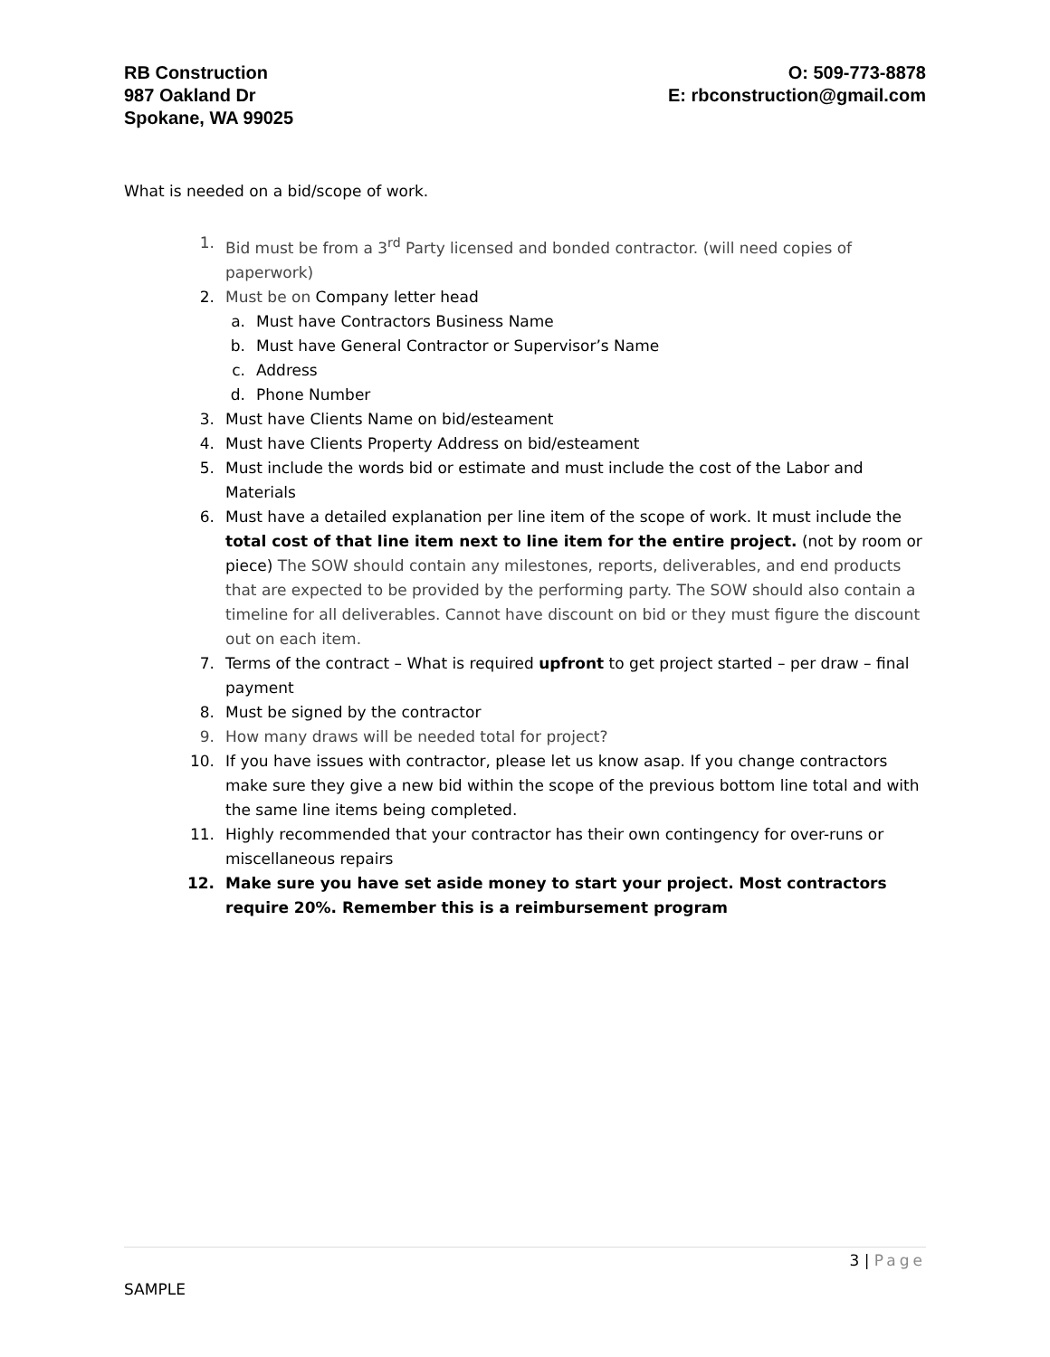RB Construction
987 Oakland Dr
Spokane, WA 99025
O: 509-773-8878
E: rbconstruction@gmail.com
What is needed on a bid/scope of work.
1. Bid must be from a 3<sup>rd</sup> Party licensed and bonded contractor. (will need copies of paperwork)
2. Must be on Company letter head
a. Must have Contractors Business Name
b. Must have General Contractor or Supervisor’s Name
c. Address
d. Phone Number
3. Must have Clients Name on bid/esteament
4. Must have Clients Property Address on bid/esteament
5. Must include the words bid or estimate and must include the cost of the Labor and Materials
6. Must have a detailed explanation per line item of the scope of work. It must include the total cost of that line item next to line item for the entire project. (not by room or piece) The SOW should contain any milestones, reports, deliverables, and end products that are expected to be provided by the performing party. The SOW should also contain a timeline for all deliverables. Cannot have discount on bid or they must figure the discount out on each item.
7. Terms of the contract – What is required upfront to get project started – per draw – final payment
8. Must be signed by the contractor
9. How many draws will be needed total for project?
10. If you have issues with contractor, please let us know asap. If you change contractors make sure they give a new bid within the scope of the previous bottom line total and with the same line items being completed.
11. Highly recommended that your contractor has their own contingency for over-runs or miscellaneous repairs
12. Make sure you have set aside money to start your project. Most contractors require 20%. Remember this is a reimbursement program
3 | Page
SAMPLE